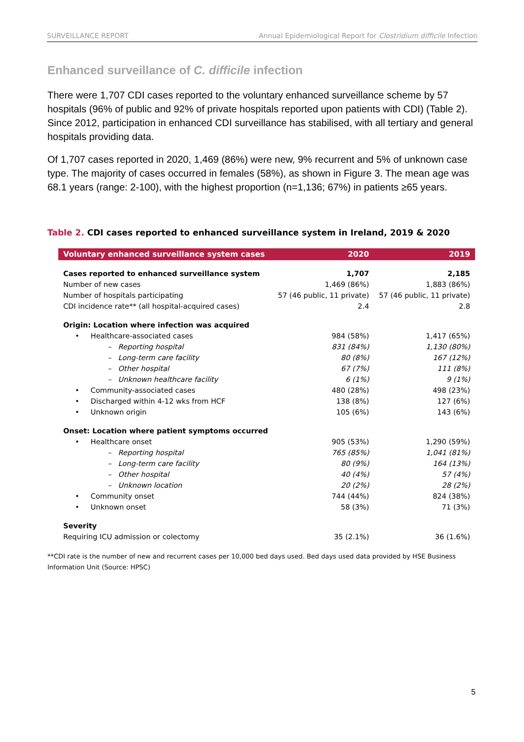SURVEILLANCE REPORT Annual Epidemiological Report for Clostridium difficile Infection
Enhanced surveillance of C. difficile infection
There were 1,707 CDI cases reported to the voluntary enhanced surveillance scheme by 57 hospitals (96% of public and 92% of private hospitals reported upon patients with CDI) (Table 2). Since 2012, participation in enhanced CDI surveillance has stabilised, with all tertiary and general hospitals providing data.
Of 1,707 cases reported in 2020, 1,469 (86%) were new, 9% recurrent and 5% of unknown case type. The majority of cases occurred in females (58%), as shown in Figure 3. The mean age was 68.1 years (range: 2-100), with the highest proportion (n=1,136; 67%) in patients ≥65 years.
Table 2. CDI cases reported to enhanced surveillance system in Ireland, 2019 & 2020
| Voluntary enhanced surveillance system cases | 2020 | 2019 |
| --- | --- | --- |
| Cases reported to enhanced surveillance system | 1,707 | 2,185 |
| Number of new cases | 1,469 (86%) | 1,883 (86%) |
| Number of hospitals participating | 57 (46 public, 11 private) | 57 (46 public, 11 private) |
| CDI incidence rate** (all hospital-acquired cases) | 2.4 | 2.8 |
| Origin: Location where infection was acquired | | |
| • Healthcare-associated cases | 984 (58%) | 1,417 (65%) |
| – Reporting hospital | 831 (84%) | 1,130 (80%) |
| – Long-term care facility | 80 (8%) | 167 (12%) |
| – Other hospital | 67 (7%) | 111 (8%) |
| – Unknown healthcare facility | 6 (1%) | 9 (1%) |
| • Community-associated cases | 480 (28%) | 498 (23%) |
| • Discharged within 4-12 wks from HCF | 138 (8%) | 127 (6%) |
| • Unknown origin | 105 (6%) | 143 (6%) |
| Onset: Location where patient symptoms occurred | | |
| • Healthcare onset | 905 (53%) | 1,290 (59%) |
| – Reporting hospital | 765 (85%) | 1,041 (81%) |
| – Long-term care facility | 80 (9%) | 164 (13%) |
| – Other hospital | 40 (4%) | 57 (4%) |
| – Unknown location | 20 (2%) | 28 (2%) |
| • Community onset | 744 (44%) | 824 (38%) |
| • Unknown onset | 58 (3%) | 71 (3%) |
| Severity | | |
| Requiring ICU admission or colectomy | 35 (2.1%) | 36 (1.6%) |
**CDI rate is the number of new and recurrent cases per 10,000 bed days used. Bed days used data provided by HSE Business Information Unit (Source: HPSC)
5